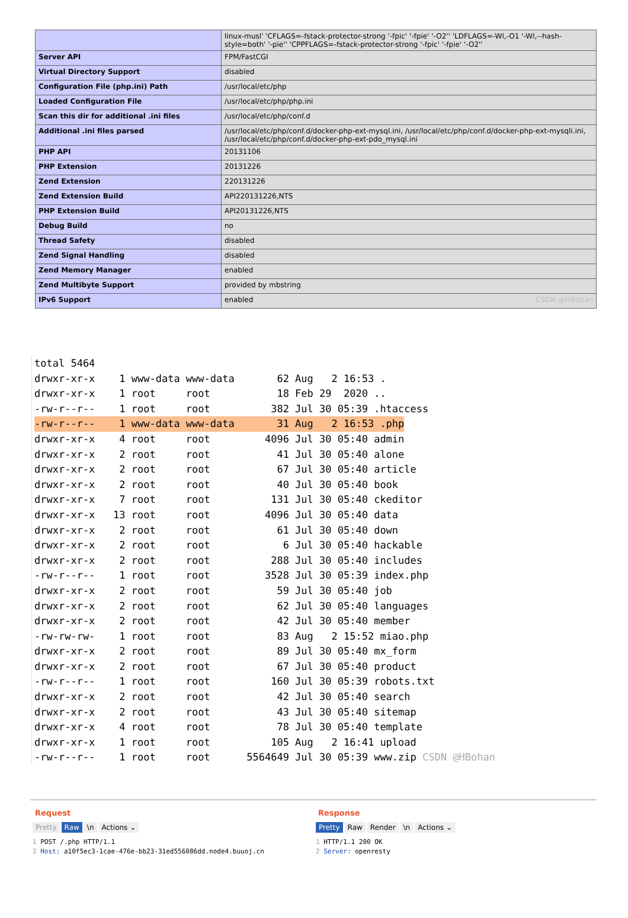| | linux-musl' 'CFLAGS=-fstack-protector-strong '-fpic' '-fpie' '-O2'' 'LDFLAGS=-Wl,-O1 '-Wl,--hash-style=both' '-pie'' 'CPPFLAGS=-fstack-protector-strong '-fpic' '-fpie' '-O2'' |
| Server API | FPM/FastCGI |
| Virtual Directory Support | disabled |
| Configuration File (php.ini) Path | /usr/local/etc/php |
| Loaded Configuration File | /usr/local/etc/php/php.ini |
| Scan this dir for additional .ini files | /usr/local/etc/php/conf.d |
| Additional .ini files parsed | /usr/local/etc/php/conf.d/docker-php-ext-mysql.ini, /usr/local/etc/php/conf.d/docker-php-ext-mysqli.ini, /usr/local/etc/php/conf.d/docker-php-ext-pdo_mysql.ini |
| PHP API | 20131106 |
| PHP Extension | 20131226 |
| Zend Extension | 220131226 |
| Zend Extension Build | API220131226,NTS |
| PHP Extension Build | API20131226,NTS |
| Debug Build | no |
| Thread Safety | disabled |
| Zend Signal Handling | disabled |
| Zend Memory Manager | enabled |
| Zend Multibyte Support | provided by mbstring |
| IPv6 Support | enabled CSDN @HBohan |
total 5464 drwxr-xr-x 1 www-data www-data 62 Aug 2 16:53 . drwxr-xr-x 1 root root 18 Feb 29 2020 .. -rw-r--r-- 1 root root 382 Jul 30 05:39 .htaccess -rw-r--r-- 1 www-data www-data 31 Aug 2 16:53 .php drwxr-xr-x 4 root root 4096 Jul 30 05:40 admin drwxr-xr-x 2 root root 41 Jul 30 05:40 alone drwxr-xr-x 2 root root 67 Jul 30 05:40 article drwxr-xr-x 2 root root 40 Jul 30 05:40 book drwxr-xr-x 7 root root 131 Jul 30 05:40 ckeditor drwxr-xr-x 13 root root 4096 Jul 30 05:40 data drwxr-xr-x 2 root root 61 Jul 30 05:40 down drwxr-xr-x 2 root root 6 Jul 30 05:40 hackable drwxr-xr-x 2 root root 288 Jul 30 05:40 includes -rw-r--r-- 1 root root 3528 Jul 30 05:39 index.php drwxr-xr-x 2 root root 59 Jul 30 05:40 job drwxr-xr-x 2 root root 62 Jul 30 05:40 languages drwxr-xr-x 2 root root 42 Jul 30 05:40 member -rw-rw-rw- 1 root root 83 Aug 2 15:52 miao.php drwxr-xr-x 2 root root 89 Jul 30 05:40 mx_form drwxr-xr-x 2 root root 67 Jul 30 05:40 product -rw-r--r-- 1 root root 160 Jul 30 05:39 robots.txt drwxr-xr-x 2 root root 42 Jul 30 05:40 search drwxr-xr-x 2 root root 43 Jul 30 05:40 sitemap drwxr-xr-x 4 root root 78 Jul 30 05:40 template drwxr-xr-x 1 root root 105 Aug 2 16:41 upload -rw-r--r-- 1 root root 5564649 Jul 30 05:39 www.zip CSDN @HBohan
Request
Pretty Raw \n Actions ⌄
1 POST /.php HTTP/1.1 2 Host: a10f5ec3-1cae-476e-bb23-31ed556086dd.node4.buuoj.cn
Response
Pretty Raw Render \n Actions ⌄
1 HTTP/1.1 200 OK 2 Server: openresty